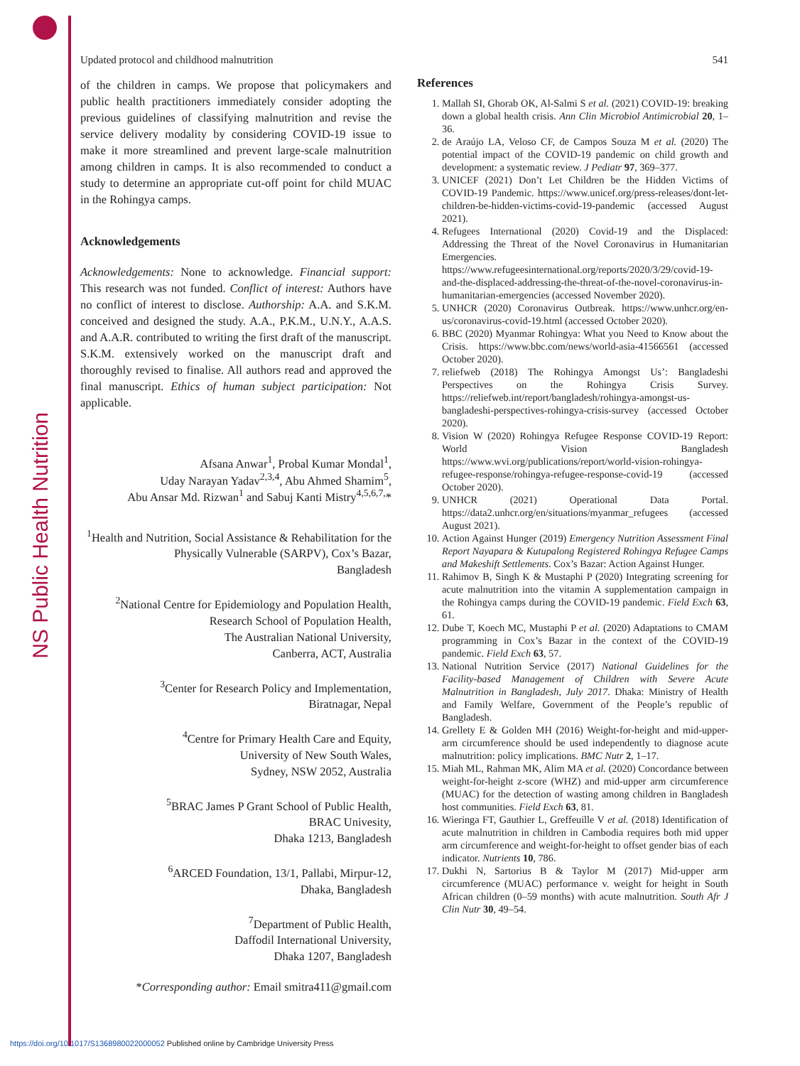NS Public Health Nutrition
Updated protocol and childhood malnutrition 541
of the children in camps. We propose that policymakers and public health practitioners immediately consider adopting the previous guidelines of classifying malnutrition and revise the service delivery modality by considering COVID-19 issue to make it more streamlined and prevent large-scale malnutrition among children in camps. It is also recommended to conduct a study to determine an appropriate cut-off point for child MUAC in the Rohingya camps.
Acknowledgements
Acknowledgements: None to acknowledge. Financial support: This research was not funded. Conflict of interest: Authors have no conflict of interest to disclose. Authorship: A.A. and S.K.M. conceived and designed the study. A.A., P.K.M., U.N.Y., A.A.S. and A.A.R. contributed to writing the first draft of the manuscript. S.K.M. extensively worked on the manuscript draft and thoroughly revised to finalise. All authors read and approved the final manuscript. Ethics of human subject participation: Not applicable.
Afsana Anwar<sup>1</sup>, Probal Kumar Mondal<sup>1</sup>,
Uday Narayan Yadav<sup>2,3,4</sup>, Abu Ahmed Shamim<sup>5</sup>,
Abu Ansar Md. Rizwan<sup>1</sup> and Sabuj Kanti Mistry<sup>4,5,6,7,</sup>*
<sup>1</sup> Health and Nutrition, Social Assistance & Rehabilitation for the Physically Vulnerable (SARPV), Cox’s Bazar,
Bangladesh
<sup>2</sup> National Centre for Epidemiology and Population Health,
Research School of Population Health,
The Australian National University,
Canberra, ACT, Australia
<sup>3</sup> Center for Research Policy and Implementation,
Biratnagar, Nepal
<sup>4</sup> Centre for Primary Health Care and Equity,
University of New South Wales,
Sydney, NSW 2052, Australia
<sup>5</sup>BRAC James P Grant School of Public Health,
BRAC Univesity,
Dhaka 1213, Bangladesh
<sup>6</sup> ARCED Foundation, 13/1, Pallabi, Mirpur-12,
Dhaka, Bangladesh
<sup>7</sup> Department of Public Health,
Daffodil International University,
Dhaka 1207, Bangladesh
*Corresponding author: Email smitra411@gmail.com
References
1. Mallah SI, Ghorab OK, Al-Salmi S et al. (2021) COVID-19: breaking down a global health crisis. Ann Clin Microbiol Antimicrobial 20, 1–36.
2. de Araújo LA, Veloso CF, de Campos Souza M et al. (2020) The potential impact of the COVID-19 pandemic on child growth and development: a systematic review. J Pediatr 97, 369–377.
3. UNICEF (2021) Don’t Let Children be the Hidden Victims of COVID-19 Pandemic. https://www.unicef.org/press-releases/dont-let-children-be-hidden-victims-covid-19-pandemic (accessed August 2021).
4. Refugees International (2020) Covid-19 and the Displaced: Addressing the Threat of the Novel Coronavirus in Humanitarian Emergencies. https://www.refugeesinternational.org/reports/2020/3/29/covid-19-and-the-displaced-addressing-the-threat-of-the-novel-coronavirus-in-humanitarian-emergencies (accessed November 2020).
5. UNHCR (2020) Coronavirus Outbreak. https://www.unhcr.org/en-us/coronavirus-covid-19.html (accessed October 2020).
6. BBC (2020) Myanmar Rohingya: What you Need to Know about the Crisis. https://www.bbc.com/news/world-asia-41566561 (accessed October 2020).
7. reliefweb (2018) The Rohingya Amongst Us’: Bangladeshi Perspectives on the Rohingya Crisis Survey. https://reliefweb.int/report/bangladesh/rohingya-amongst-us-bangladeshi-perspectives-rohingya-crisis-survey (accessed October 2020).
8. Vision W (2020) Rohingya Refugee Response COVID-19 Report: World Vision Bangladesh https://www.wvi.org/publications/report/world-vision-rohingya-refugee-response/rohingya-refugee-response-covid-19 (accessed October 2020).
9. UNHCR (2021) Operational Data Portal. https://data2.unhcr.org/en/situations/myanmar_refugees (accessed August 2021).
10. Action Against Hunger (2019) Emergency Nutrition Assessment Final Report Nayapara & Kutupalong Registered Rohingya Refugee Camps and Makeshift Settlements. Cox’s Bazar: Action Against Hunger.
11. Rahimov B, Singh K & Mustaphi P (2020) Integrating screening for acute malnutrition into the vitamin A supplementation campaign in the Rohingya camps during the COVID-19 pandemic. Field Exch 63, 61.
12. Dube T, Koech MC, Mustaphi P et al. (2020) Adaptations to CMAM programming in Cox’s Bazar in the context of the COVID-19 pandemic. Field Exch 63, 57.
13. National Nutrition Service (2017) National Guidelines for the Facility-based Management of Children with Severe Acute Malnutrition in Bangladesh, July 2017. Dhaka: Ministry of Health and Family Welfare, Government of the People’s republic of Bangladesh.
14. Grellety E & Golden MH (2016) Weight-for-height and mid-upper-arm circumference should be used independently to diagnose acute malnutrition: policy implications. BMC Nutr 2, 1–17.
15. Miah ML, Rahman MK, Alim MA et al. (2020) Concordance between weight-for-height z-score (WHZ) and mid-upper arm circumference (MUAC) for the detection of wasting among children in Bangladesh host communities. Field Exch 63, 81.
16. Wieringa FT, Gauthier L, Greffeuille V et al. (2018) Identification of acute malnutrition in children in Cambodia requires both mid upper arm circumference and weight-for-height to offset gender bias of each indicator. Nutrients 10, 786.
17. Dukhi N, Sartorius B & Taylor M (2017) Mid-upper arm circumference (MUAC) performance v. weight for height in South African children (0–59 months) with acute malnutrition. South Afr J Clin Nutr 30, 49–54.
https://doi.org/10.1017/S1368980022000052 Published online by Cambridge University Press